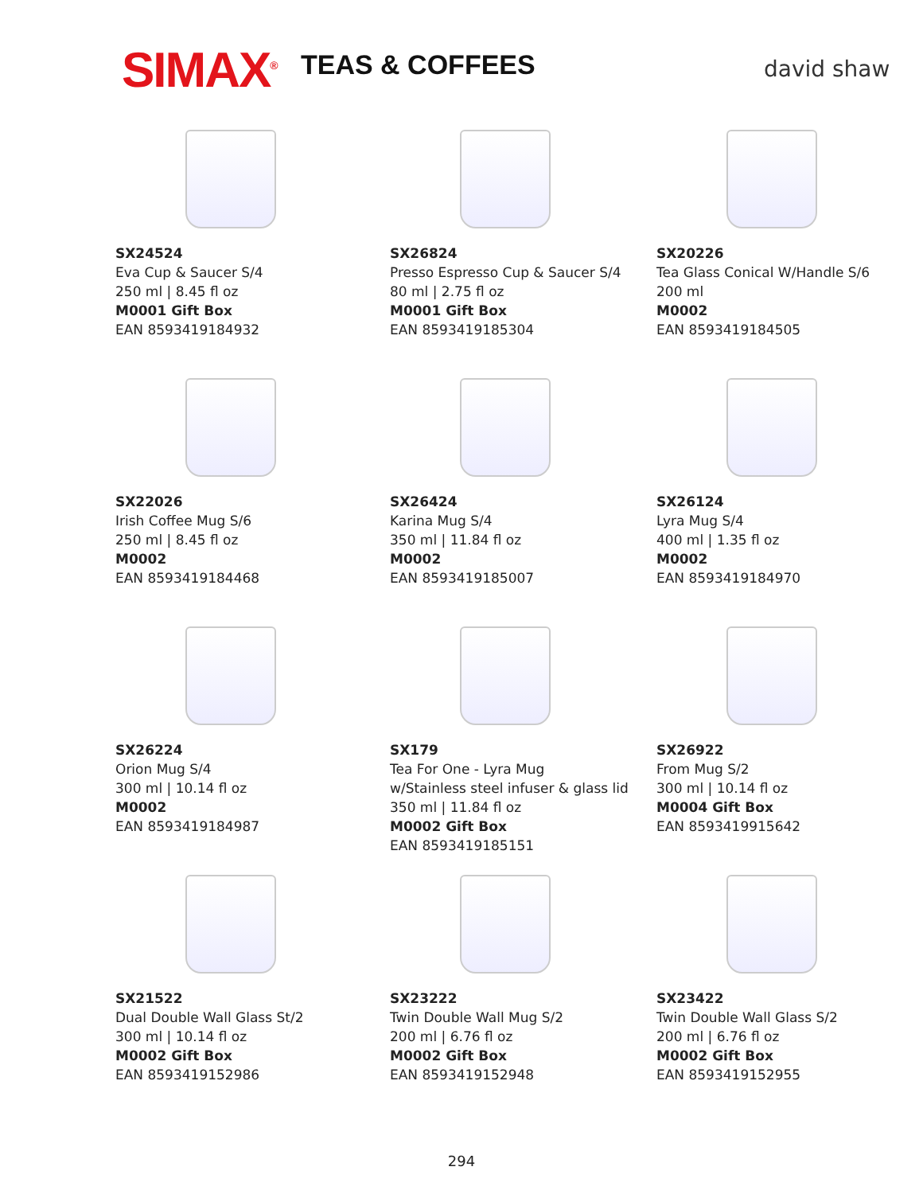SIMAX<sup>®</sup> TEAS & COFFEES david shaw
SX24524
Eva Cup & Saucer S/4
250 ml | 8.45 fl oz
M0001 Gift Box
EAN 8593419184932
SX26824
Presso Espresso Cup & Saucer S/4
80 ml | 2.75 fl oz
M0001 Gift Box
EAN 8593419185304
SX20226
Tea Glass Conical W/Handle S/6
200 ml
M0002
EAN 8593419184505
SX22026
Irish Coffee Mug S/6
250 ml | 8.45 fl oz
M0002
EAN 8593419184468
SX26424
Karina Mug S/4
350 ml | 11.84 fl oz
M0002
EAN 8593419185007
SX26124
Lyra Mug S/4
400 ml | 1.35 fl oz
M0002
EAN 8593419184970
SX26224
Orion Mug S/4
300 ml | 10.14 fl oz
M0002
EAN 8593419184987
SX179
Tea For One - Lyra Mug
w/Stainless steel infuser & glass lid
350 ml | 11.84 fl oz
M0002 Gift Box
EAN 8593419185151
SX26922
From Mug S/2
300 ml | 10.14 fl oz
M0004 Gift Box
EAN 8593419915642
SX21522
Dual Double Wall Glass St/2
300 ml | 10.14 fl oz
M0002 Gift Box
EAN 8593419152986
SX23222
Twin Double Wall Mug S/2
200 ml | 6.76 fl oz
M0002 Gift Box
EAN 8593419152948
SX23422
Twin Double Wall Glass S/2
200 ml | 6.76 fl oz
M0002 Gift Box
EAN 8593419152955
294